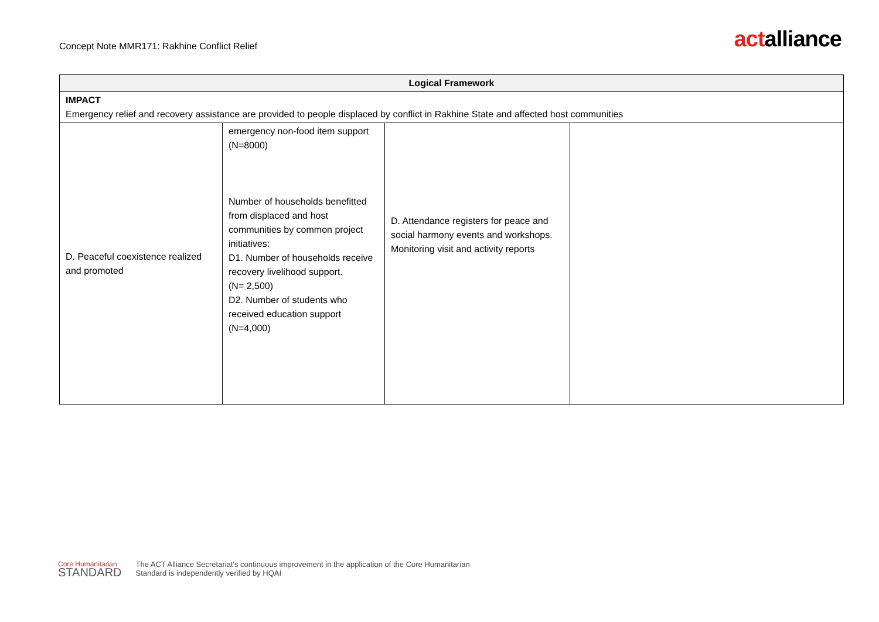Concept Note MMR171: Rakhine Conflict Relief
actalliance
| Logical Framework | | | |
| --- | --- | --- | --- |
| IMPACT Emergency relief and recovery assistance are provided to people displaced by conflict in Rakhine State and affected host communities | | | |
| D. Peaceful coexistence realized and promoted | emergency non-food item support (N=8000) Number of households benefitted from displaced and host communities by common project initiatives: D1. Number of households receive recovery livelihood support. (N= 2,500) D2. Number of students who received education support (N=4,000) | D. Attendance registers for peace and social harmony events and workshops. Monitoring visit and activity reports | |
Core Humanitarian
STANDARD
The ACT Alliance Secretariat's continuous improvement in the application of the Core Humanitarian
Standard is independently verified by HQAI